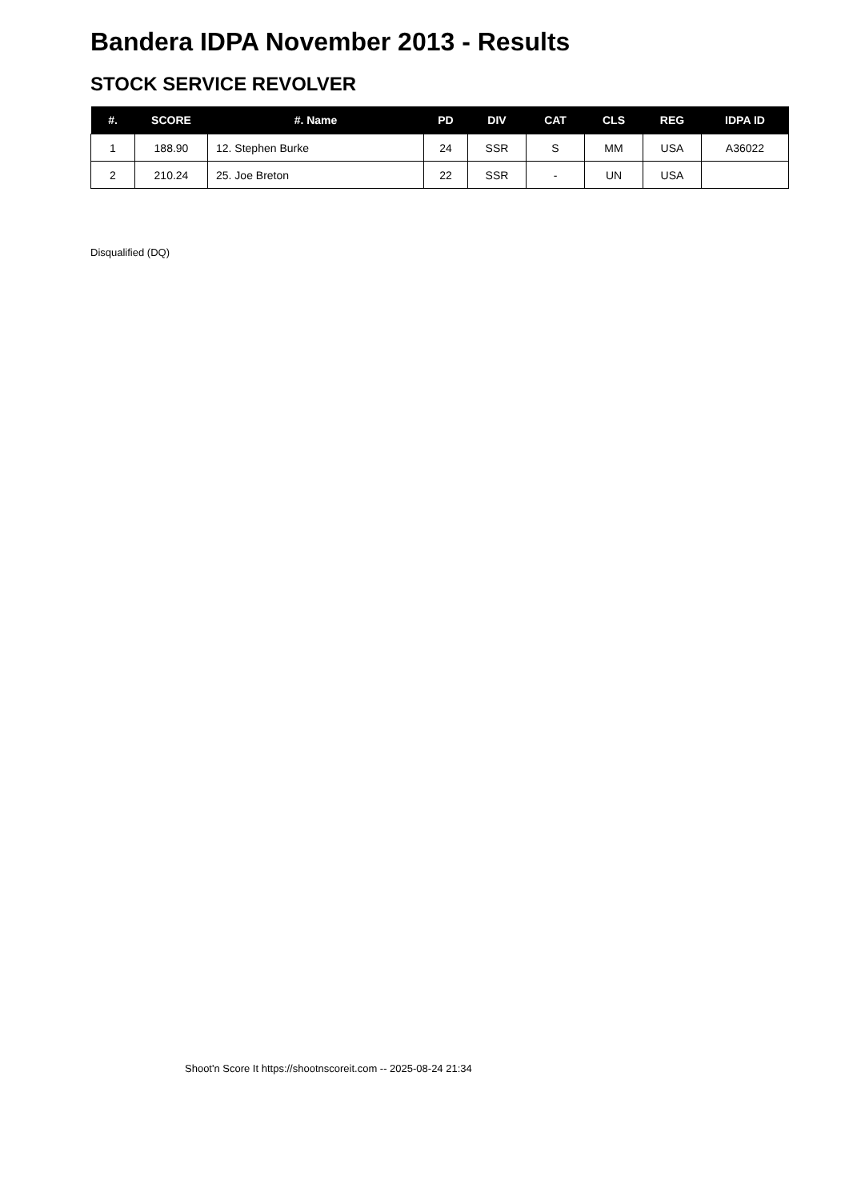Bandera IDPA November 2013 - Results
STOCK SERVICE REVOLVER
| #. | SCORE | #. Name | PD | DIV | CAT | CLS | REG | IDPA ID |
| --- | --- | --- | --- | --- | --- | --- | --- | --- |
| 1 | 188.90 | 12. Stephen Burke | 24 | SSR | S | MM | USA | A36022 |
| 2 | 210.24 | 25. Joe Breton | 22 | SSR | - | UN | USA | |
Disqualified (DQ)
Shoot'n Score It https://shootnscoreit.com -- 2025-08-24 21:34